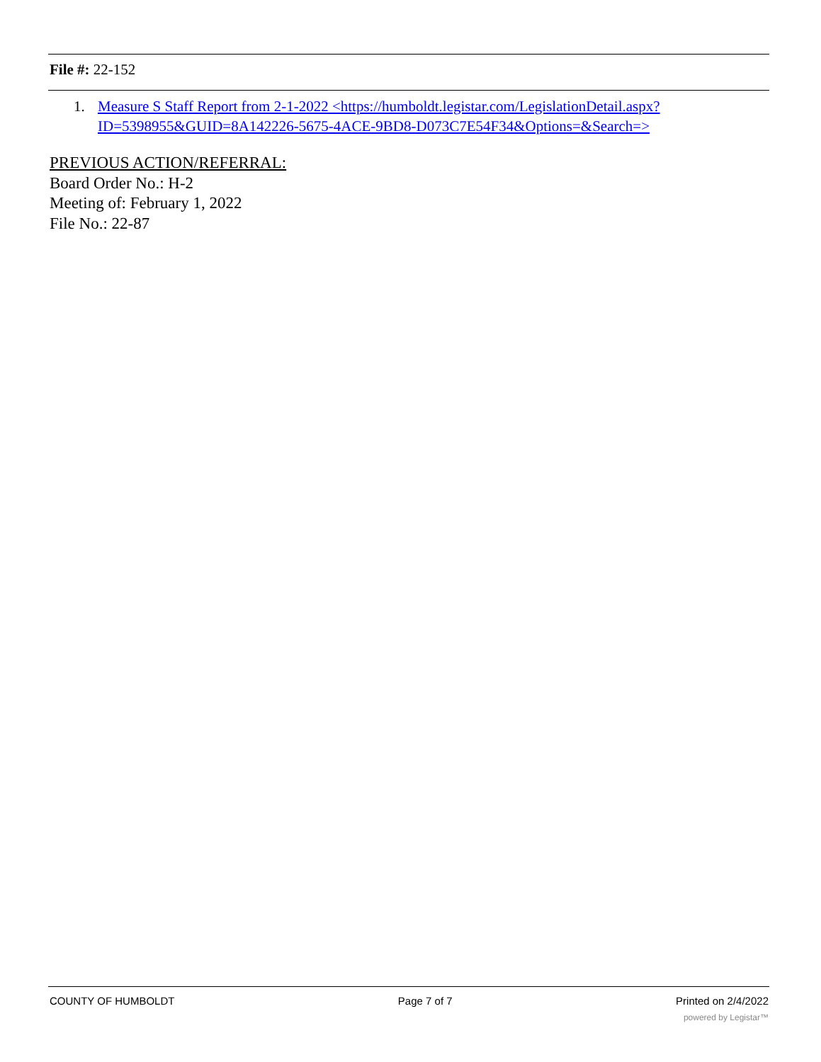File #: 22-152
1. Measure S Staff Report from 2-1-2022 <https://humboldt.legistar.com/LegislationDetail.aspx?ID=5398955&GUID=8A142226-5675-4ACE-9BD8-D073C7E54F34&Options=&Search=>
PREVIOUS ACTION/REFERRAL:
Board Order No.: H-2
Meeting of: February 1, 2022
File No.: 22-87
COUNTY OF HUMBOLDT Page 7 of 7 Printed on 2/4/2022
powered by Legistar™